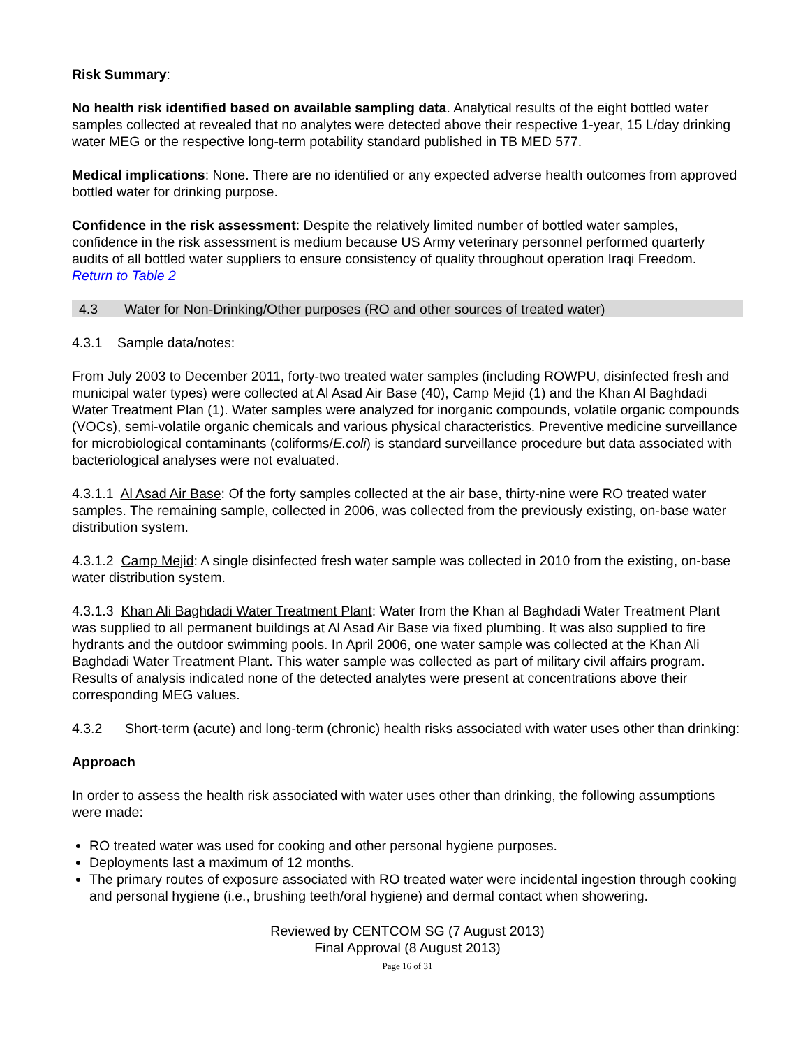Risk Summary:
No health risk identified based on available sampling data. Analytical results of the eight bottled water samples collected at revealed that no analytes were detected above their respective 1-year, 15 L/day drinking water MEG or the respective long-term potability standard published in TB MED 577.
Medical implications: None. There are no identified or any expected adverse health outcomes from approved bottled water for drinking purpose.
Confidence in the risk assessment: Despite the relatively limited number of bottled water samples, confidence in the risk assessment is medium because US Army veterinary personnel performed quarterly audits of all bottled water suppliers to ensure consistency of quality throughout operation Iraqi Freedom.
Return to Table 2
4.3 Water for Non-Drinking/Other purposes (RO and other sources of treated water)
4.3.1 Sample data/notes:
From July 2003 to December 2011, forty-two treated water samples (including ROWPU, disinfected fresh and municipal water types) were collected at Al Asad Air Base (40), Camp Mejid (1) and the Khan Al Baghdadi Water Treatment Plan (1). Water samples were analyzed for inorganic compounds, volatile organic compounds (VOCs), semi-volatile organic chemicals and various physical characteristics. Preventive medicine surveillance for microbiological contaminants (coliforms/E.coli) is standard surveillance procedure but data associated with bacteriological analyses were not evaluated.
4.3.1.1 Al Asad Air Base: Of the forty samples collected at the air base, thirty-nine were RO treated water samples. The remaining sample, collected in 2006, was collected from the previously existing, on-base water distribution system.
4.3.1.2 Camp Mejid: A single disinfected fresh water sample was collected in 2010 from the existing, on-base water distribution system.
4.3.1.3 Khan Ali Baghdadi Water Treatment Plant: Water from the Khan al Baghdadi Water Treatment Plant was supplied to all permanent buildings at Al Asad Air Base via fixed plumbing. It was also supplied to fire hydrants and the outdoor swimming pools. In April 2006, one water sample was collected at the Khan Ali Baghdadi Water Treatment Plant. This water sample was collected as part of military civil affairs program. Results of analysis indicated none of the detected analytes were present at concentrations above their corresponding MEG values.
4.3.2 Short-term (acute) and long-term (chronic) health risks associated with water uses other than drinking:
Approach
In order to assess the health risk associated with water uses other than drinking, the following assumptions were made:
RO treated water was used for cooking and other personal hygiene purposes.
Deployments last a maximum of 12 months.
The primary routes of exposure associated with RO treated water were incidental ingestion through cooking and personal hygiene (i.e., brushing teeth/oral hygiene) and dermal contact when showering.
Reviewed by CENTCOM SG (7 August 2013)
Final Approval (8 August 2013)
Page 16 of 31